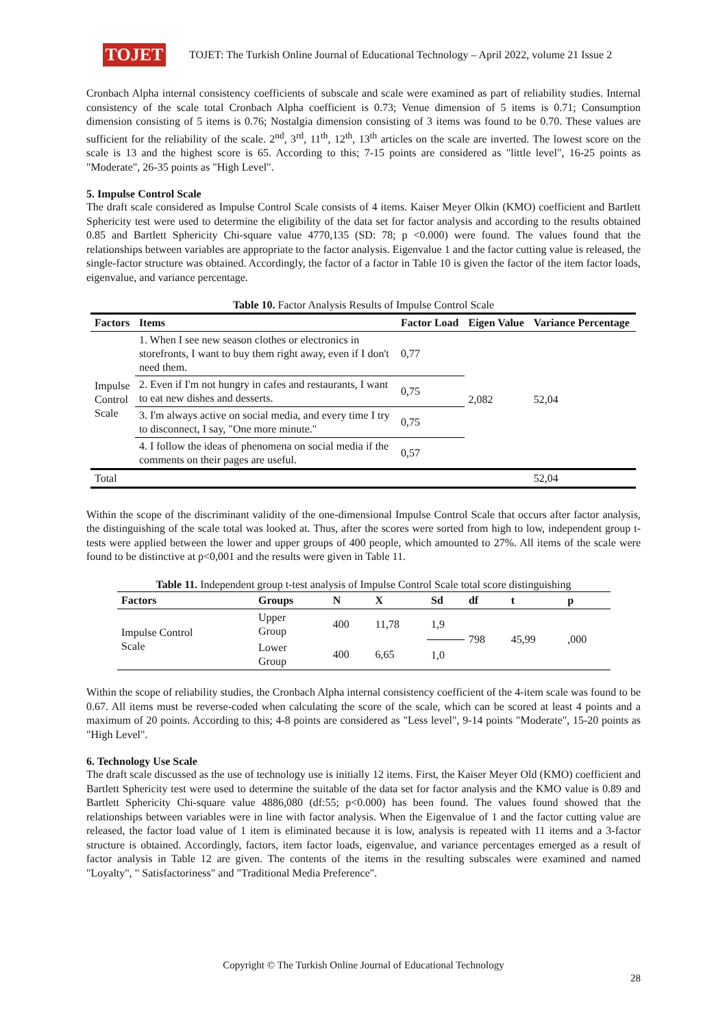TOJET
TOJET: The Turkish Online Journal of Educational Technology – April 2022, volume 21 Issue 2
Cronbach Alpha internal consistency coefficients of subscale and scale were examined as part of reliability studies. Internal consistency of the scale total Cronbach Alpha coefficient is 0.73; Venue dimension of 5 items is 0.71; Consumption dimension consisting of 5 items is 0.76; Nostalgia dimension consisting of 3 items was found to be 0.70. These values are sufficient for the reliability of the scale. 2<sup>nd</sup>, 3<sup>rd</sup>, 11<sup>th</sup>, 12<sup>th</sup>, 13<sup>th</sup> articles on the scale are inverted. The lowest score on the scale is 13 and the highest score is 65. According to this; 7-15 points are considered as "little level", 16-25 points as "Moderate", 26-35 points as "High Level".
5. Impulse Control Scale
The draft scale considered as Impulse Control Scale consists of 4 items. Kaiser Meyer Olkin (KMO) coefficient and Bartlett Sphericity test were used to determine the eligibility of the data set for factor analysis and according to the results obtained 0.85 and Bartlett Sphericity Chi-square value 4770,135 (SD: 78; p <0.000) were found. The values found that the relationships between variables are appropriate to the factor analysis. Eigenvalue 1 and the factor cutting value is released, the single-factor structure was obtained. Accordingly, the factor of a factor in Table 10 is given the factor of the item factor loads, eigenvalue, and variance percentage.
Table 10. Factor Analysis Results of Impulse Control Scale
| Factors | Items | Factor Load | Eigen Value | Variance Percentage |
| --- | --- | --- | --- | --- |
| Impulse Control Scale | 1. When I see new season clothes or electronics in storefronts, I want to buy them right away, even if I don't need them. | 0,77 | 2,082 | 52,04 |
| | 2. Even if I'm not hungry in cafes and restaurants, I want to eat new dishes and desserts. | 0,75 | | |
| | 3. I'm always active on social media, and every time I try to disconnect, I say, "One more minute." | 0,75 | | |
| | 4. I follow the ideas of phenomena on social media if the comments on their pages are useful. | 0,57 | | |
| Total | | | | 52,04 |
Within the scope of the discriminant validity of the one-dimensional Impulse Control Scale that occurs after factor analysis, the distinguishing of the scale total was looked at. Thus, after the scores were sorted from high to low, independent group t-tests were applied between the lower and upper groups of 400 people, which amounted to 27%. All items of the scale were found to be distinctive at p<0,001 and the results were given in Table 11.
Table 11. Independent group t-test analysis of Impulse Control Scale total score distinguishing
| Factors | Groups | N | X | Sd | df | t | p |
| --- | --- | --- | --- | --- | --- | --- | --- |
| Impulse Control Scale | Upper Group | 400 | 11,78 | 1,9 | 798 | 45,99 | ,000 |
| | Lower Group | 400 | 6,65 | 1,0 | | | |
Within the scope of reliability studies, the Cronbach Alpha internal consistency coefficient of the 4-item scale was found to be 0.67. All items must be reverse-coded when calculating the score of the scale, which can be scored at least 4 points and a maximum of 20 points. According to this; 4-8 points are considered as "Less level", 9-14 points "Moderate", 15-20 points as "High Level".
6. Technology Use Scale
The draft scale discussed as the use of technology use is initially 12 items. First, the Kaiser Meyer Old (KMO) coefficient and Bartlett Sphericity test were used to determine the suitable of the data set for factor analysis and the KMO value is 0.89 and Bartlett Sphericity Chi-square value 4886,080 (df:55; p<0.000) has been found. The values found showed that the relationships between variables were in line with factor analysis. When the Eigenvalue of 1 and the factor cutting value are released, the factor load value of 1 item is eliminated because it is low, analysis is repeated with 11 items and a 3-factor structure is obtained. Accordingly, factors, item factor loads, eigenvalue, and variance percentages emerged as a result of factor analysis in Table 12 are given. The contents of the items in the resulting subscales were examined and named "Loyalty", " Satisfactoriness" and "Traditional Media Preference".
Copyright © The Turkish Online Journal of Educational Technology
28